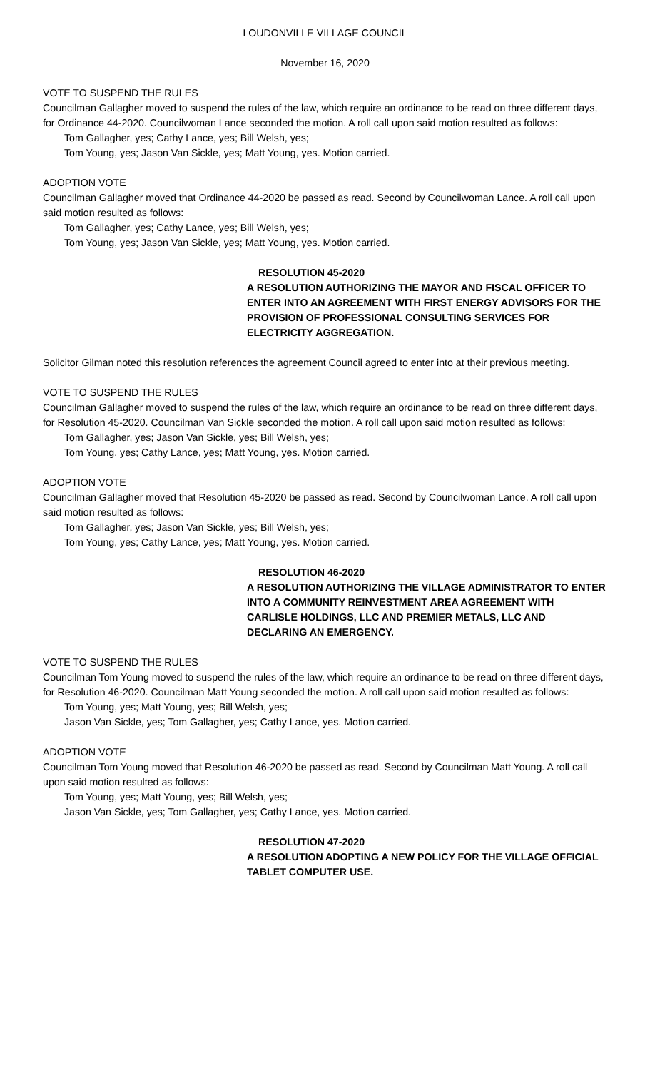LOUDONVILLE VILLAGE COUNCIL
November 16, 2020
VOTE TO SUSPEND THE RULES
Councilman Gallagher moved to suspend the rules of the law, which require an ordinance to be read on three different days, for Ordinance 44-2020. Councilwoman Lance seconded the motion. A roll call upon said motion resulted as follows:
Tom Gallagher, yes; Cathy Lance, yes; Bill Welsh, yes;
Tom Young, yes; Jason Van Sickle, yes; Matt Young, yes. Motion carried.
ADOPTION VOTE
Councilman Gallagher moved that Ordinance 44-2020 be passed as read. Second by Councilwoman Lance. A roll call upon said motion resulted as follows:
Tom Gallagher, yes; Cathy Lance, yes; Bill Welsh, yes;
Tom Young, yes; Jason Van Sickle, yes; Matt Young, yes. Motion carried.
RESOLUTION 45-2020
A RESOLUTION AUTHORIZING THE MAYOR AND FISCAL OFFICER TO ENTER INTO AN AGREEMENT WITH FIRST ENERGY ADVISORS FOR THE PROVISION OF PROFESSIONAL CONSULTING SERVICES FOR ELECTRICITY AGGREGATION.
Solicitor Gilman noted this resolution references the agreement Council agreed to enter into at their previous meeting.
VOTE TO SUSPEND THE RULES
Councilman Gallagher moved to suspend the rules of the law, which require an ordinance to be read on three different days, for Resolution 45-2020. Councilman Van Sickle seconded the motion. A roll call upon said motion resulted as follows:
Tom Gallagher, yes; Jason Van Sickle, yes; Bill Welsh, yes;
Tom Young, yes; Cathy Lance, yes; Matt Young, yes. Motion carried.
ADOPTION VOTE
Councilman Gallagher moved that Resolution 45-2020 be passed as read. Second by Councilwoman Lance. A roll call upon said motion resulted as follows:
Tom Gallagher, yes; Jason Van Sickle, yes; Bill Welsh, yes;
Tom Young, yes; Cathy Lance, yes; Matt Young, yes. Motion carried.
RESOLUTION 46-2020
A RESOLUTION AUTHORIZING THE VILLAGE ADMINISTRATOR TO ENTER INTO A COMMUNITY REINVESTMENT AREA AGREEMENT WITH CARLISLE HOLDINGS, LLC AND PREMIER METALS, LLC AND DECLARING AN EMERGENCY.
VOTE TO SUSPEND THE RULES
Councilman Tom Young moved to suspend the rules of the law, which require an ordinance to be read on three different days, for Resolution 46-2020. Councilman Matt Young seconded the motion. A roll call upon said motion resulted as follows:
Tom Young, yes; Matt Young, yes; Bill Welsh, yes;
Jason Van Sickle, yes; Tom Gallagher, yes; Cathy Lance, yes. Motion carried.
ADOPTION VOTE
Councilman Tom Young moved that Resolution 46-2020 be passed as read. Second by Councilman Matt Young. A roll call upon said motion resulted as follows:
Tom Young, yes; Matt Young, yes; Bill Welsh, yes;
Jason Van Sickle, yes; Tom Gallagher, yes; Cathy Lance, yes. Motion carried.
RESOLUTION 47-2020
A RESOLUTION ADOPTING A NEW POLICY FOR THE VILLAGE OFFICIAL TABLET COMPUTER USE.